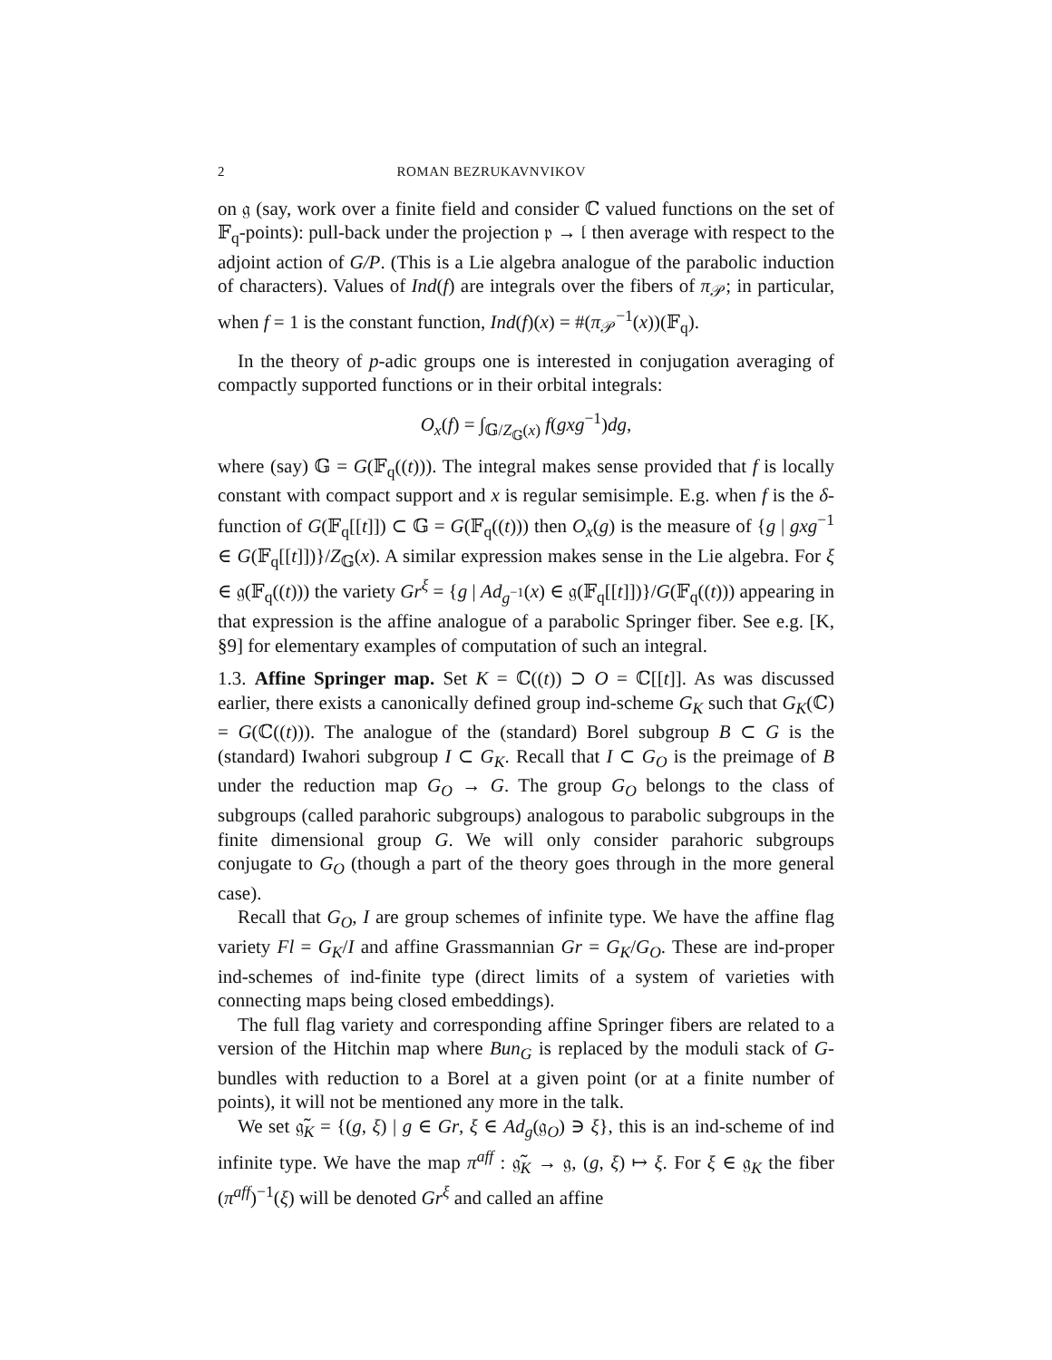2 ROMAN BEZRUKAVNVIKOV
on 𝔤 (say, work over a finite field and consider ℂ valued functions on the set of 𝔽<sub>q</sub>-points): pull-back under the projection 𝔭 → 𝔩 then average with respect to the adjoint action of G/P. (This is a Lie algebra analogue of the parabolic induction of characters). Values of Ind(f) are integrals over the fibers of π<sub>𝒫</sub>; in particular, when f = 1 is the constant function, Ind(f)(x) = #(π<sub>𝒫</sub><sup>−1</sup>(x))(𝔽<sub>q</sub>).
In the theory of p-adic groups one is interested in conjugation averaging of compactly supported functions or in their orbital integrals:
O<sub>x</sub>(f) = ∫<sub>𝔾/Z<sub>𝔾</sub>(x)</sub> f(gxg<sup>−1</sup>)dg,
where (say) 𝔾 = G(𝔽<sub>q</sub>((t))). The integral makes sense provided that f is locally constant with compact support and x is regular semisimple. E.g. when f is the δ-function of G(𝔽<sub>q</sub>[[t]]) ⊂ 𝔾 = G(𝔽<sub>q</sub>((t))) then O<sub>x</sub>(g) is the measure of {g | gxg<sup>−1</sup> ∈ G(𝔽<sub>q</sub>[[t]])}/Z<sub>𝔾</sub>(x). A similar expression makes sense in the Lie algebra. For ξ ∈ 𝔤(𝔽<sub>q</sub>((t))) the variety Gr<sup>ξ</sup> = {g | Ad<sub>g<sup>−1</sup></sub>(x) ∈ 𝔤(𝔽<sub>q</sub>[[t]])}/G(𝔽<sub>q</sub>((t))) appearing in that expression is the affine analogue of a parabolic Springer fiber. See e.g. [K, §9] for elementary examples of computation of such an integral.
1.3. Affine Springer map. Set K = ℂ((t)) ⊃ O = ℂ[[t]]. As was discussed earlier, there exists a canonically defined group ind-scheme G<sub>K</sub> such that G<sub>K</sub>(ℂ) = G(ℂ((t))). The analogue of the (standard) Borel subgroup B ⊂ G is the (standard) Iwahori subgroup I ⊂ G<sub>K</sub>. Recall that I ⊂ G<sub>O</sub> is the preimage of B under the reduction map G<sub>O</sub> → G. The group G<sub>O</sub> belongs to the class of subgroups (called parahoric subgroups) analogous to parabolic subgroups in the finite dimensional group G. We will only consider parahoric subgroups conjugate to G<sub>O</sub> (though a part of the theory goes through in the more general case).
Recall that G<sub>O</sub>, I are group schemes of infinite type. We have the affine flag variety Fl = G<sub>K</sub>/I and affine Grassmannian Gr = G<sub>K</sub>/G<sub>O</sub>. These are ind-proper ind-schemes of ind-finite type (direct limits of a system of varieties with connecting maps being closed embeddings).
The full flag variety and corresponding affine Springer fibers are related to a version of the Hitchin map where Bun<sub>G</sub> is replaced by the moduli stack of G-bundles with reduction to a Borel at a given point (or at a finite number of points), it will not be mentioned any more in the talk.
We set 𝔤̃<sub>K</sub> = {(g, ξ) | g ∈ Gr, ξ ∈ Ad<sub>g</sub>(𝔤<sub>O</sub>) ∋ ξ}, this is an ind-scheme of ind infinite type. We have the map π<sup>aff</sup> : 𝔤̃<sub>K</sub> → 𝔤, (g, ξ) ↦ ξ. For ξ ∈ 𝔤<sub>K</sub> the fiber (π<sup>aff</sup>)<sup>−1</sup>(ξ) will be denoted Gr<sup>ξ</sup> and called an affine